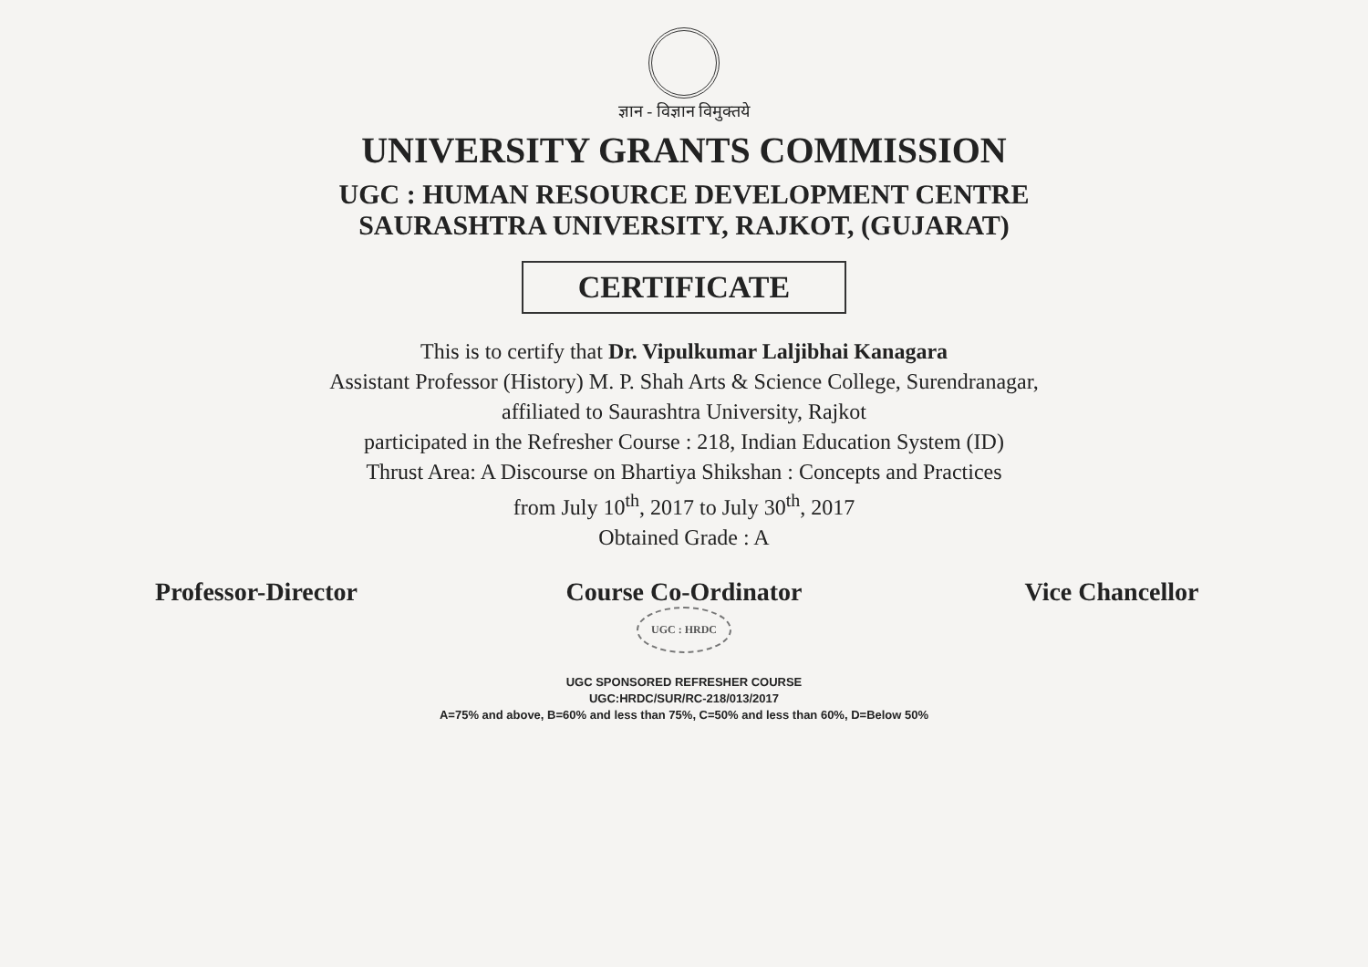ज्ञान - विज्ञान विमुक्तये
UNIVERSITY GRANTS COMMISSION
UGC : HUMAN RESOURCE DEVELOPMENT CENTRE
SAURASHTRA UNIVERSITY, RAJKOT, (GUJARAT)
CERTIFICATE
This is to certify that Dr. Vipulkumar Laljibhai Kanagara
Assistant Professor (History) M. P. Shah Arts & Science College, Surendranagar,
affiliated to Saurashtra University, Rajkot
participated in the Refresher Course : 218, Indian Education System (ID)
Thrust Area: A Discourse on Bhartiya Shikshan : Concepts and Practices
from July 10<sup>th</sup>, 2017 to July 30<sup>th</sup>, 2017
Obtained Grade : A
Professor-Director Course Co-Ordinator
UGC : HRDC
Vice Chancellor
UGC SPONSORED REFRESHER COURSE
UGC:HRDC/SUR/RC-218/013/2017
A=75% and above, B=60% and less than 75%, C=50% and less than 60%, D=Below 50%